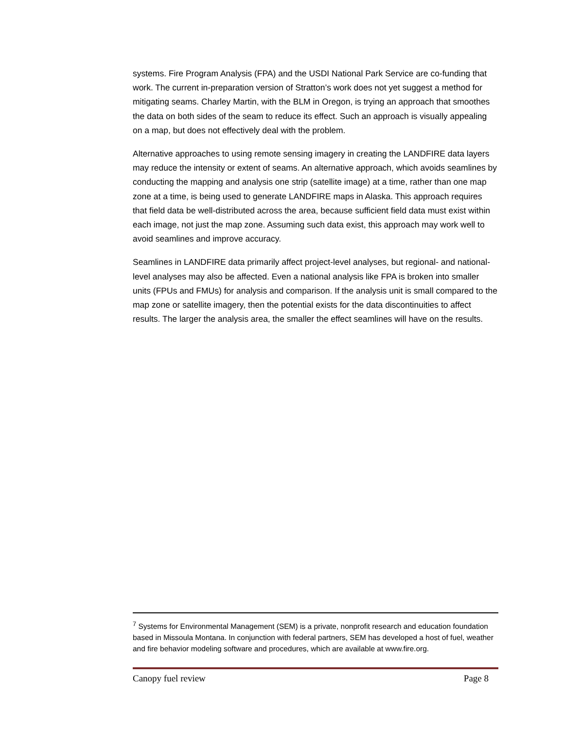systems. Fire Program Analysis (FPA) and the USDI National Park Service are co-funding that work. The current in-preparation version of Stratton’s work does not yet suggest a method for mitigating seams. Charley Martin, with the BLM in Oregon, is trying an approach that smoothes the data on both sides of the seam to reduce its effect. Such an approach is visually appealing on a map, but does not effectively deal with the problem.
Alternative approaches to using remote sensing imagery in creating the LANDFIRE data layers may reduce the intensity or extent of seams. An alternative approach, which avoids seamlines by conducting the mapping and analysis one strip (satellite image) at a time, rather than one map zone at a time, is being used to generate LANDFIRE maps in Alaska. This approach requires that field data be well-distributed across the area, because sufficient field data must exist within each image, not just the map zone. Assuming such data exist, this approach may work well to avoid seamlines and improve accuracy.
Seamlines in LANDFIRE data primarily affect project-level analyses, but regional- and national-level analyses may also be affected. Even a national analysis like FPA is broken into smaller units (FPUs and FMUs) for analysis and comparison. If the analysis unit is small compared to the map zone or satellite imagery, then the potential exists for the data discontinuities to affect results. The larger the analysis area, the smaller the effect seamlines will have on the results.
<sup>7</sup> Systems for Environmental Management (SEM) is a private, nonprofit research and education foundation based in Missoula Montana. In conjunction with federal partners, SEM has developed a host of fuel, weather and fire behavior modeling software and procedures, which are available at www.fire.org.
Canopy fuel review Page 8